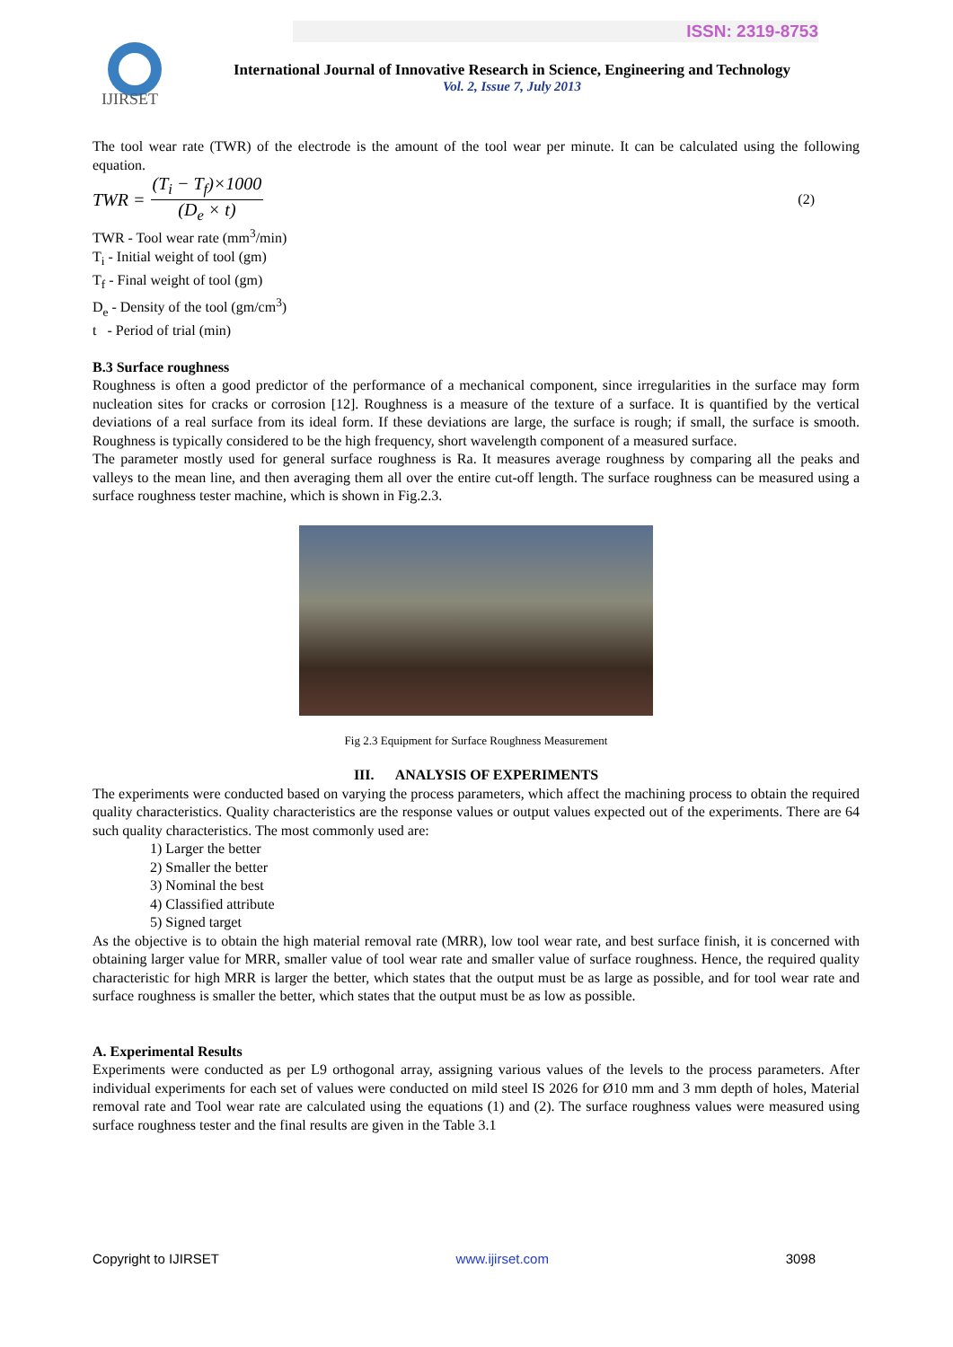ISSN: 2319-8753
IJIRSET
International Journal of Innovative Research in Science, Engineering and Technology
Vol. 2, Issue 7, July 2013
The tool wear rate (TWR) of the electrode is the amount of the tool wear per minute. It can be calculated using the following equation.
TWR = (T<sub>i</sub> − T<sub>f</sub>)×1000 (D<sub>e</sub> × t) (2)
TWR - Tool wear rate (mm<sup>3</sup>/min)
T<sub>i</sub> - Initial weight of tool (gm)
T<sub>f</sub> - Final weight of tool (gm)
D<sub>e</sub> - Density of the tool (gm/cm<sup>3</sup>)
t - Period of trial (min)
B.3 Surface roughness
Roughness is often a good predictor of the performance of a mechanical component, since irregularities in the surface may form nucleation sites for cracks or corrosion [12]. Roughness is a measure of the texture of a surface. It is quantified by the vertical deviations of a real surface from its ideal form. If these deviations are large, the surface is rough; if small, the surface is smooth. Roughness is typically considered to be the high frequency, short wavelength component of a measured surface.
The parameter mostly used for general surface roughness is Ra. It measures average roughness by comparing all the peaks and valleys to the mean line, and then averaging them all over the entire cut-off length. The surface roughness can be measured using a surface roughness tester machine, which is shown in Fig.2.3.
Fig 2.3 Equipment for Surface Roughness Measurement
III. ANALYSIS OF EXPERIMENTS
The experiments were conducted based on varying the process parameters, which affect the machining process to obtain the required quality characteristics. Quality characteristics are the response values or output values expected out of the experiments. There are 64 such quality characteristics. The most commonly used are:
1) Larger the better
2) Smaller the better
3) Nominal the best
4) Classified attribute
5) Signed target
As the objective is to obtain the high material removal rate (MRR), low tool wear rate, and best surface finish, it is concerned with obtaining larger value for MRR, smaller value of tool wear rate and smaller value of surface roughness. Hence, the required quality characteristic for high MRR is larger the better, which states that the output must be as large as possible, and for tool wear rate and surface roughness is smaller the better, which states that the output must be as low as possible.
A. Experimental Results
Experiments were conducted as per L9 orthogonal array, assigning various values of the levels to the process parameters. After individual experiments for each set of values were conducted on mild steel IS 2026 for Ø10 mm and 3 mm depth of holes, Material removal rate and Tool wear rate are calculated using the equations (1) and (2). The surface roughness values were measured using surface roughness tester and the final results are given in the Table 3.1
Copyright to IJIRSET www.ijirset.com 3098